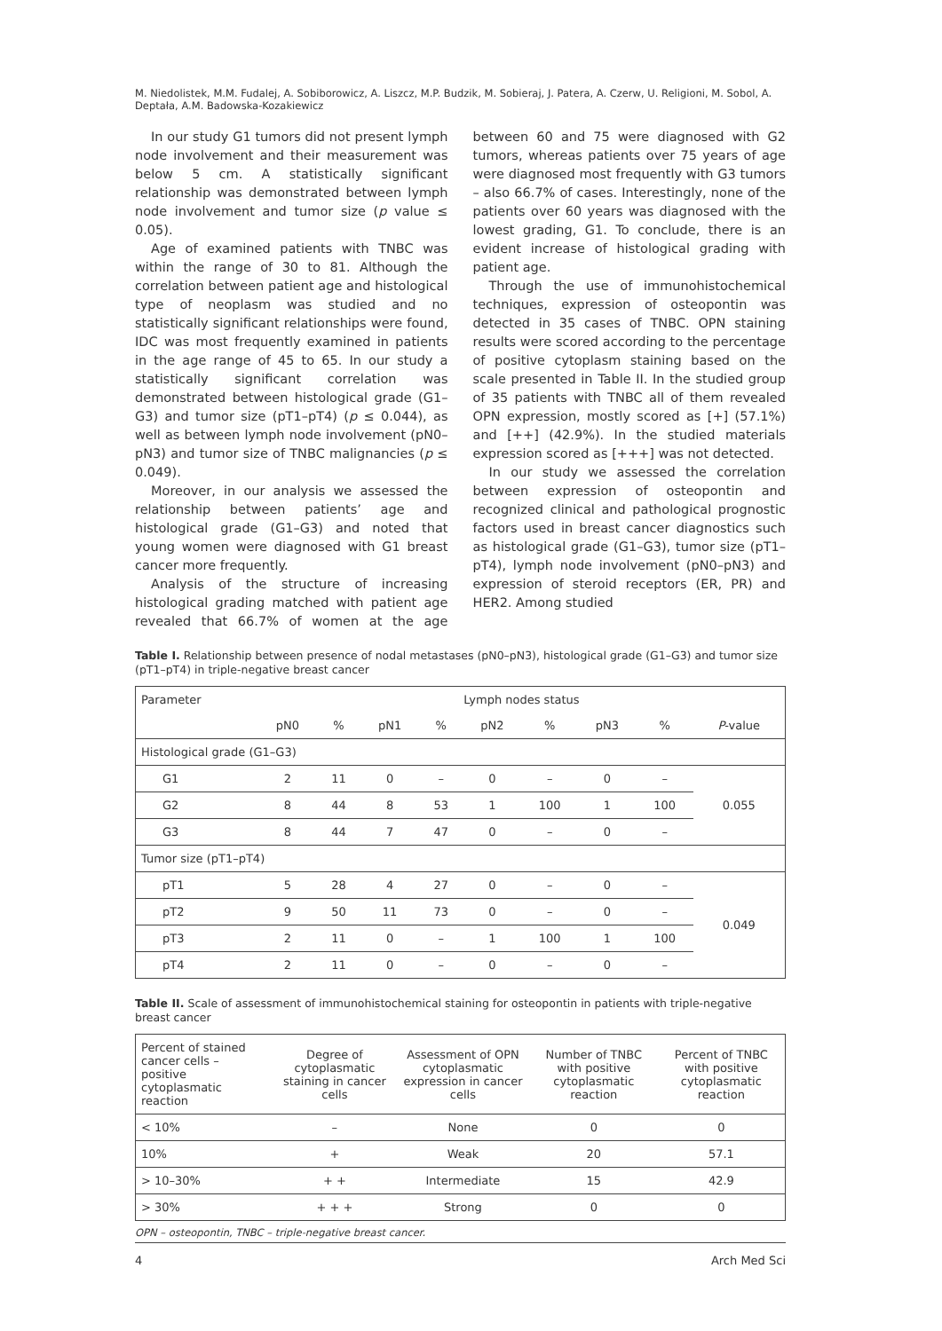M. Niedolistek, M.M. Fudalej, A. Sobiborowicz, A. Liszcz, M.P. Budzik, M. Sobieraj, J. Patera, A. Czerw, U. Religioni, M. Sobol, A. Deptała, A.M. Badowska-Kozakiewicz
In our study G1 tumors did not present lymph node involvement and their measurement was below 5 cm. A statistically significant relationship was demonstrated between lymph node involvement and tumor size (p value ≤ 0.05).
Age of examined patients with TNBC was within the range of 30 to 81. Although the correlation between patient age and histological type of neoplasm was studied and no statistically significant relationships were found, IDC was most frequently examined in patients in the age range of 45 to 65. In our study a statistically significant correlation was demonstrated between histological grade (G1–G3) and tumor size (pT1–pT4) (p ≤ 0.044), as well as between lymph node involvement (pN0–pN3) and tumor size of TNBC malignancies (p ≤ 0.049).
Moreover, in our analysis we assessed the relationship between patients’ age and histological grade (G1–G3) and noted that young women were diagnosed with G1 breast cancer more frequently.
Analysis of the structure of increasing histological grading matched with patient age revealed that 66.7% of women at the age between 60 and 75 were diagnosed with G2 tumors, whereas patients over 75 years of age were diagnosed most frequently with G3 tumors – also 66.7% of cases. Interestingly, none of the patients over 60 years was diagnosed with the lowest grading, G1. To conclude, there is an evident increase of histological grading with patient age.
Through the use of immunohistochemical techniques, expression of osteopontin was detected in 35 cases of TNBC. OPN staining results were scored according to the percentage of positive cytoplasm staining based on the scale presented in Table II. In the studied group of 35 patients with TNBC all of them revealed OPN expression, mostly scored as [+] (57.1%) and [++] (42.9%). In the studied materials expression scored as [+++] was not detected.
In our study we assessed the correlation between expression of osteopontin and recognized clinical and pathological prognostic factors used in breast cancer diagnostics such as histological grade (G1–G3), tumor size (pT1–pT4), lymph node involvement (pN0–pN3) and expression of steroid receptors (ER, PR) and HER2. Among studied
Table I. Relationship between presence of nodal metastases (pN0–pN3), histological grade (G1–G3) and tumor size (pT1–pT4) in triple-negative breast cancer
| Parameter | Lymph nodes status | | | | | | | | |
| --- | --- | --- | --- | --- | --- | --- | --- | --- | --- |
| | pN0 | % | pN1 | % | pN2 | % | pN3 | % | P -value |
| Histological grade (G1–G3) | | | | | | | | | |
| G1 | 2 | 11 | 0 | – | 0 | – | 0 | – | 0.055 |
| G2 | 8 | 44 | 8 | 53 | 1 | 100 | 1 | 100 | |
| G3 | 8 | 44 | 7 | 47 | 0 | – | 0 | – | |
| Tumor size (pT1–pT4) | | | | | | | | | |
| pT1 | 5 | 28 | 4 | 27 | 0 | – | 0 | – | 0.049 |
| pT2 | 9 | 50 | 11 | 73 | 0 | – | 0 | – | |
| pT3 | 2 | 11 | 0 | – | 1 | 100 | 1 | 100 | |
| pT4 | 2 | 11 | 0 | – | 0 | – | 0 | – | |
Table II. Scale of assessment of immunohistochemical staining for osteopontin in patients with triple-negative breast cancer
| Percent of stained cancer cells – positive cytoplasmatic reaction | Degree of cytoplasmatic staining in cancer cells | Assessment of OPN cytoplasmatic expression in cancer cells | Number of TNBC with positive cytoplasmatic reaction | Percent of TNBC with positive cytoplasmatic reaction |
| --- | --- | --- | --- | --- |
| < 10% | – | None | 0 | 0 |
| 10% | + | Weak | 20 | 57.1 |
| > 10–30% | + + | Intermediate | 15 | 42.9 |
| > 30% | + + + | Strong | 0 | 0 |
OPN – osteopontin, TNBC – triple-negative breast cancer.
4 Arch Med Sci